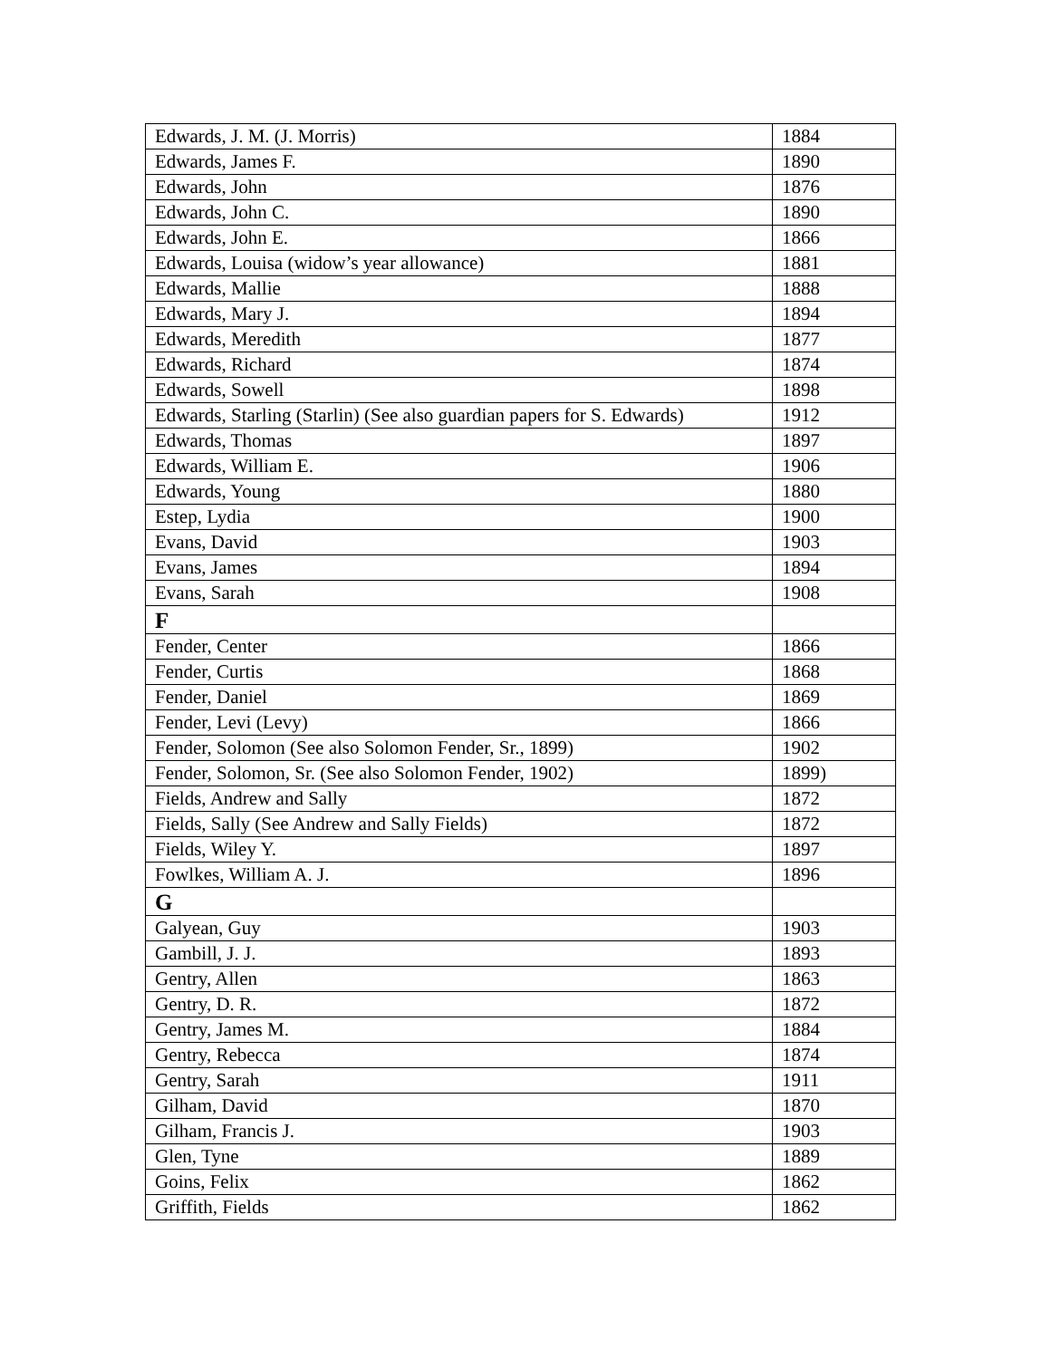| Edwards, J. M. (J. Morris) | 1884 |
| Edwards, James F. | 1890 |
| Edwards, John | 1876 |
| Edwards, John C. | 1890 |
| Edwards, John E. | 1866 |
| Edwards, Louisa (widow’s year allowance) | 1881 |
| Edwards, Mallie | 1888 |
| Edwards, Mary J. | 1894 |
| Edwards, Meredith | 1877 |
| Edwards, Richard | 1874 |
| Edwards, Sowell | 1898 |
| Edwards, Starling (Starlin) (See also guardian papers for S. Edwards) | 1912 |
| Edwards, Thomas | 1897 |
| Edwards, William E. | 1906 |
| Edwards, Young | 1880 |
| Estep, Lydia | 1900 |
| Evans, David | 1903 |
| Evans, James | 1894 |
| Evans, Sarah | 1908 |
| F | |
| Fender, Center | 1866 |
| Fender, Curtis | 1868 |
| Fender, Daniel | 1869 |
| Fender, Levi (Levy) | 1866 |
| Fender, Solomon (See also Solomon Fender, Sr., 1899) | 1902 |
| Fender, Solomon, Sr. (See also Solomon Fender, 1902) | 1899) |
| Fields, Andrew and Sally | 1872 |
| Fields, Sally (See Andrew and Sally Fields) | 1872 |
| Fields, Wiley Y. | 1897 |
| Fowlkes, William A. J. | 1896 |
| G | |
| Galyean, Guy | 1903 |
| Gambill, J. J. | 1893 |
| Gentry, Allen | 1863 |
| Gentry, D. R. | 1872 |
| Gentry, James M. | 1884 |
| Gentry, Rebecca | 1874 |
| Gentry, Sarah | 1911 |
| Gilham, David | 1870 |
| Gilham, Francis J. | 1903 |
| Glen, Tyne | 1889 |
| Goins, Felix | 1862 |
| Griffith, Fields | 1862 |